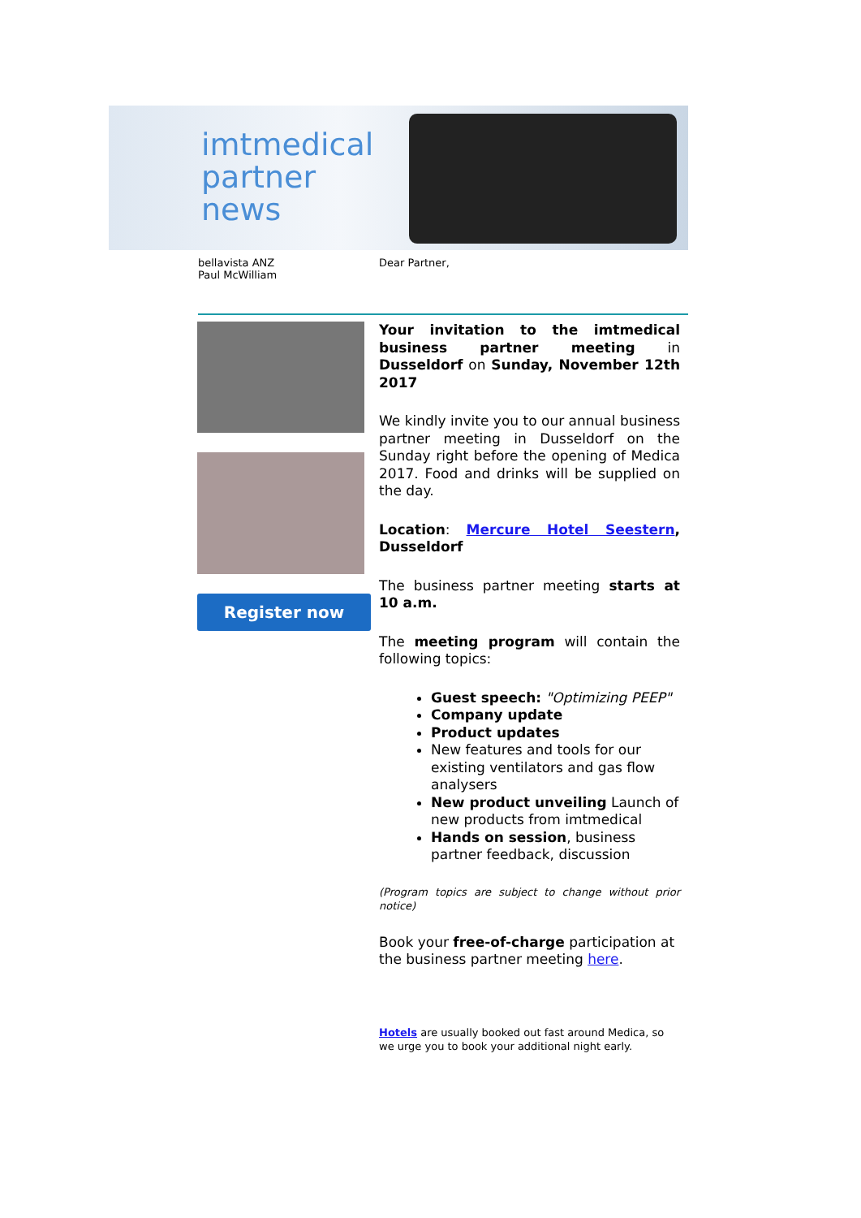imtmedical
partner
news
bellavista ANZ
Paul McWilliam
Dear Partner,
Register now
Your invitation to the imtmedical business partner meeting in Dusseldorf on Sunday, November 12th 2017
We kindly invite you to our annual business partner meeting in Dusseldorf on the Sunday right before the opening of Medica 2017. Food and drinks will be supplied on the day.
Location: Mercure Hotel Seestern, Dusseldorf
The business partner meeting starts at 10 a.m.
The meeting program will contain the following topics:
Guest speech: "Optimizing PEEP"
Company update
Product updates
New features and tools for our existing ventilators and gas flow analysers
New product unveiling Launch of new products from imtmedical
Hands on session, business partner feedback, discussion
(Program topics are subject to change without prior notice)
Book your free-of-charge participation at the business partner meeting here.
Hotels are usually booked out fast around Medica, so we urge you to book your additional night early.